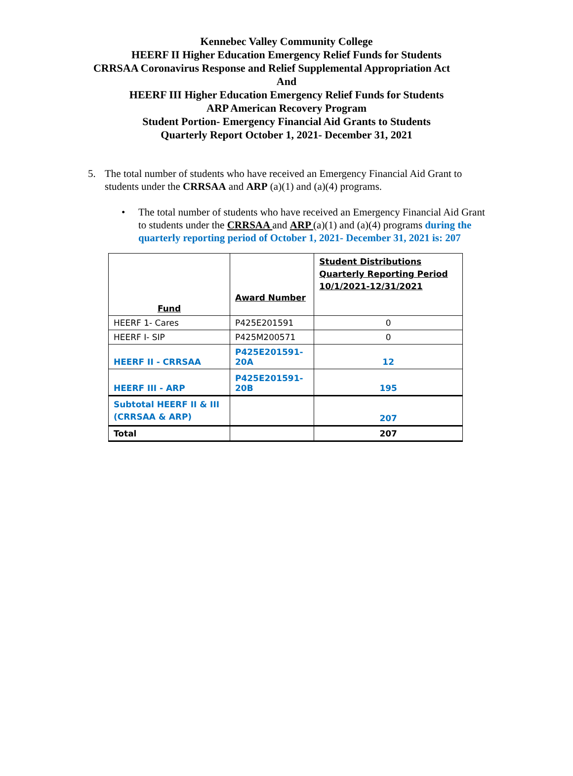Kennebec Valley Community College
HEERF II Higher Education Emergency Relief Funds for Students
CRRSAA Coronavirus Response and Relief Supplemental Appropriation Act
And
HEERF III Higher Education Emergency Relief Funds for Students
ARP American Recovery Program
Student Portion- Emergency Financial Aid Grants to Students
Quarterly Report October 1, 2021- December 31, 2021
5. The total number of students who have received an Emergency Financial Aid Grant to students under the CRRSAA and ARP (a)(1) and (a)(4) programs.
• The total number of students who have received an Emergency Financial Aid Grant to students under the CRRSAA and ARP (a)(1) and (a)(4) programs during the quarterly reporting period of October 1, 2021- December 31, 2021 is: 207
| Fund | Award Number | Student Distributions Quarterly Reporting Period 10/1/2021-12/31/2021 |
| --- | --- | --- |
| HEERF 1- Cares | P425E201591 | 0 |
| HEERF I- SIP | P425M200571 | 0 |
| HEERF II - CRRSAA | P425E201591- 20A | 12 |
| HEERF III - ARP | P425E201591- 20B | 195 |
| Subtotal HEERF II & III (CRRSAA & ARP) | | 207 |
| Total | | 207 |